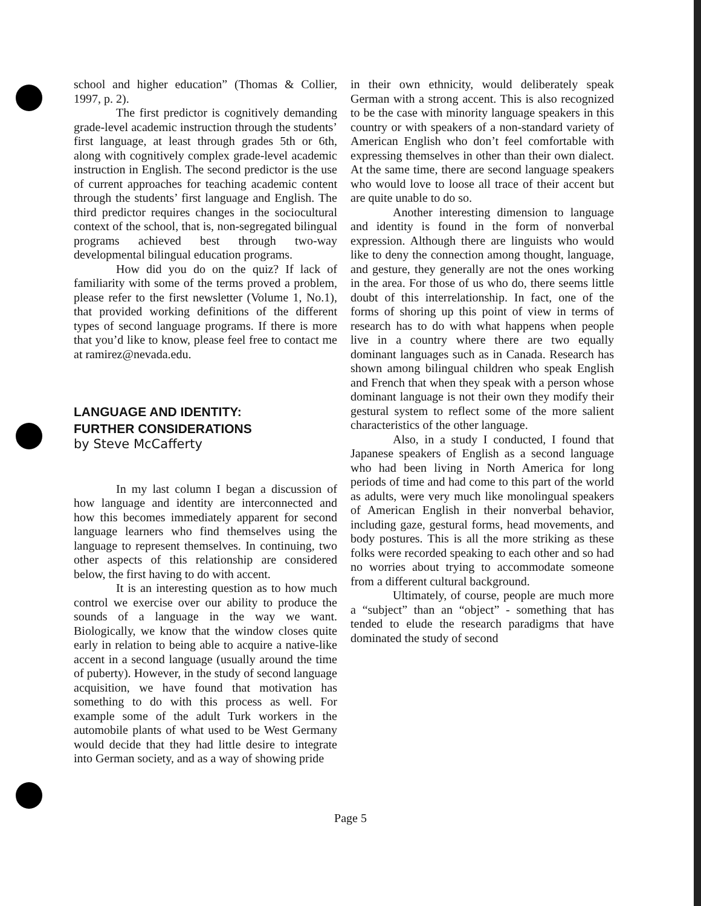school and higher education” (Thomas & Collier, 1997, p. 2).
The first predictor is cognitively demanding grade-level academic instruction through the students’ first language, at least through grades 5th or 6th, along with cognitively complex grade-level academic instruction in English. The second predictor is the use of current approaches for teaching academic content through the students’ first language and English. The third predictor requires changes in the sociocultural context of the school, that is, non-segregated bilingual programs achieved best through two-way developmental bilingual education programs.
How did you do on the quiz? If lack of familiarity with some of the terms proved a problem, please refer to the first newsletter (Volume 1, No.1), that provided working definitions of the different types of second language programs. If there is more that you’d like to know, please feel free to contact me at ramirez@nevada.edu.
LANGUAGE AND IDENTITY:
FURTHER CONSIDERATIONS
by Steve McCafferty
In my last column I began a discussion of how language and identity are interconnected and how this becomes immediately apparent for second language learners who find themselves using the language to represent themselves. In continuing, two other aspects of this relationship are considered below, the first having to do with accent.
It is an interesting question as to how much control we exercise over our ability to produce the sounds of a language in the way we want. Biologically, we know that the window closes quite early in relation to being able to acquire a native-like accent in a second language (usually around the time of puberty). However, in the study of second language acquisition, we have found that motivation has something to do with this process as well. For example some of the adult Turk workers in the automobile plants of what used to be West Germany would decide that they had little desire to integrate into German society, and as a way of showing pride
in their own ethnicity, would deliberately speak German with a strong accent. This is also recognized to be the case with minority language speakers in this country or with speakers of a non-standard variety of American English who don’t feel comfortable with expressing themselves in other than their own dialect. At the same time, there are second language speakers who would love to loose all trace of their accent but are quite unable to do so.
Another interesting dimension to language and identity is found in the form of nonverbal expression. Although there are linguists who would like to deny the connection among thought, language, and gesture, they generally are not the ones working in the area. For those of us who do, there seems little doubt of this interrelationship. In fact, one of the forms of shoring up this point of view in terms of research has to do with what happens when people live in a country where there are two equally dominant languages such as in Canada. Research has shown among bilingual children who speak English and French that when they speak with a person whose dominant language is not their own they modify their gestural system to reflect some of the more salient characteristics of the other language.
Also, in a study I conducted, I found that Japanese speakers of English as a second language who had been living in North America for long periods of time and had come to this part of the world as adults, were very much like monolingual speakers of American English in their nonverbal behavior, including gaze, gestural forms, head movements, and body postures. This is all the more striking as these folks were recorded speaking to each other and so had no worries about trying to accommodate someone from a different cultural background.
Ultimately, of course, people are much more a “subject” than an “object” - something that has tended to elude the research paradigms that have dominated the study of second
Page 5